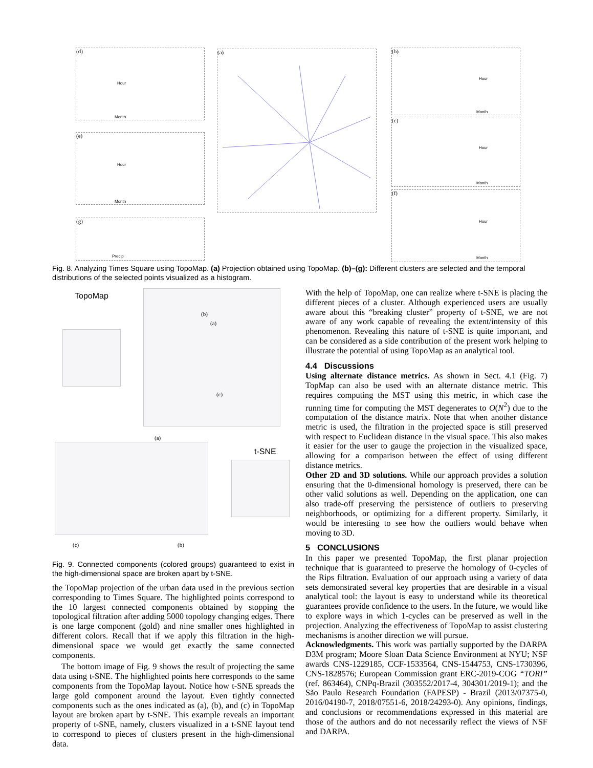(d)
Hour
Month
(e)
Hour
Month
(g)
Precip
(a) (b)
Hour
Month
(c)
Hour
Month
(f)
Hour
Month
Fig. 8. Analyzing Times Square using TopoMap. (a) Projection obtained using TopoMap. (b)–(g): Different clusters are selected and the temporal distributions of the selected points visualized as a histogram.
TopoMap (b)
(a)
(c)
(a)
t-SNE
(c) (b)
Fig. 9. Connected components (colored groups) guaranteed to exist in the high-dimensional space are broken apart by t-SNE.
the TopoMap projection of the urban data used in the previous section corresponding to Times Square. The highlighted points correspond to the 10 largest connected components obtained by stopping the topological filtration after adding 5000 topology changing edges. There is one large component (gold) and nine smaller ones highlighted in different colors. Recall that if we apply this filtration in the high-dimensional space we would get exactly the same connected components.
The bottom image of Fig. 9 shows the result of projecting the same data using t-SNE. The highlighted points here corresponds to the same components from the TopoMap layout. Notice how t-SNE spreads the large gold component around the layout. Even tightly connected components such as the ones indicated as (a), (b), and (c) in TopoMap layout are broken apart by t-SNE. This example reveals an important property of t-SNE, namely, clusters visualized in a t-SNE layout tend to correspond to pieces of clusters present in the high-dimensional data.
With the help of TopoMap, one can realize where t-SNE is placing the different pieces of a cluster. Although experienced users are usually aware about this “breaking cluster” property of t-SNE, we are not aware of any work capable of revealing the extent/intensity of this phenomenon. Revealing this nature of t-SNE is quite important, and can be considered as a side contribution of the present work helping to illustrate the potential of using TopoMap as an analytical tool.
4.4 Discussions
Using alternate distance metrics. As shown in Sect. 4.1 (Fig. 7) TopMap can also be used with an alternate distance metric. This requires computing the MST using this metric, in which case the running time for computing the MST degenerates to O(N<sup>2</sup>) due to the computation of the distance matrix. Note that when another distance metric is used, the filtration in the projected space is still preserved with respect to Euclidean distance in the visual space. This also makes it easier for the user to gauge the projection in the visualized space, allowing for a comparison between the effect of using different distance metrics.
Other 2D and 3D solutions. While our approach provides a solution ensuring that the 0-dimensional homology is preserved, there can be other valid solutions as well. Depending on the application, one can also trade-off preserving the persistence of outliers to preserving neighborhoods, or optimizing for a different property. Similarly, it would be interesting to see how the outliers would behave when moving to 3D.
5 CONCLUSIONS
In this paper we presented TopoMap, the first planar projection technique that is guaranteed to preserve the homology of 0-cycles of the Rips filtration. Evaluation of our approach using a variety of data sets demonstrated several key properties that are desirable in a visual analytical tool: the layout is easy to understand while its theoretical guarantees provide confidence to the users. In the future, we would like to explore ways in which 1-cycles can be preserved as well in the projection. Analyzing the effectiveness of TopoMap to assist clustering mechanisms is another direction we will pursue.
Acknowledgments. This work was partially supported by the DARPA D3M program; Moore Sloan Data Science Environment at NYU; NSF awards CNS-1229185, CCF-1533564, CNS-1544753, CNS-1730396, CNS-1828576; European Commission grant ERC-2019-COG “TORI” (ref. 863464), CNPq-Brazil (303552/2017-4, 304301/2019-1); and the São Paulo Research Foundation (FAPESP) - Brazil (2013/07375-0, 2016/04190-7, 2018/07551-6, 2018/24293-0). Any opinions, findings, and conclusions or recommendations expressed in this material are those of the authors and do not necessarily reflect the views of NSF and DARPA.